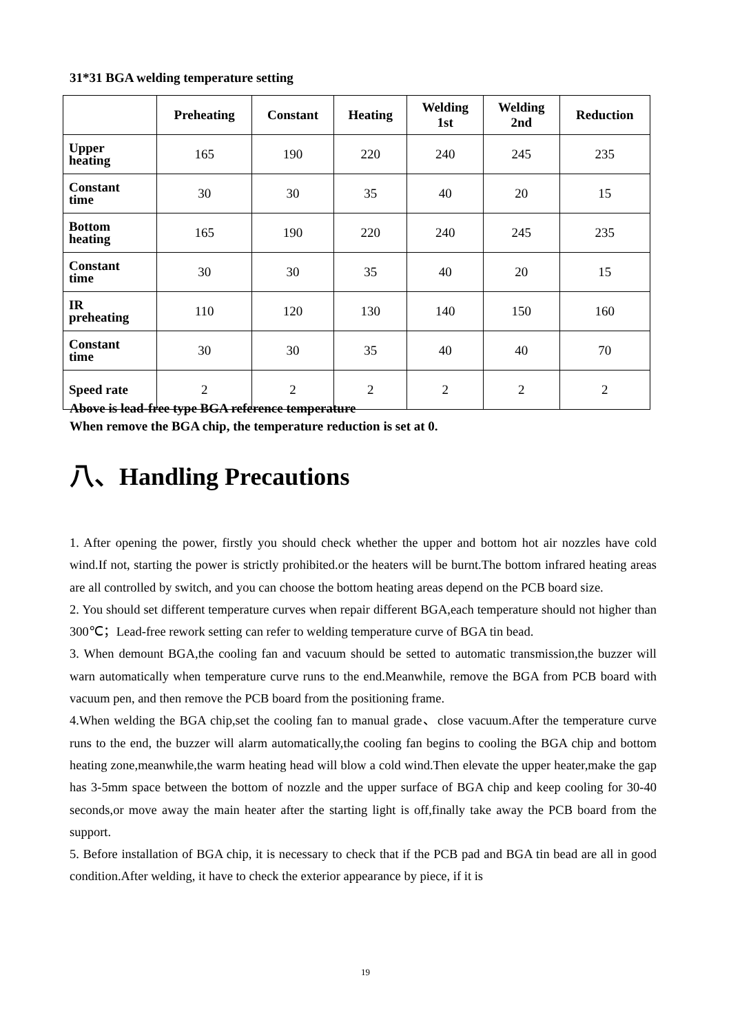31*31 BGA welding temperature setting
| | Preheating | Constant | Heating | Welding 1st | Welding 2nd | Reduction |
| --- | --- | --- | --- | --- | --- | --- |
| Upper heating | 165 | 190 | 220 | 240 | 245 | 235 |
| Constant time | 30 | 30 | 35 | 40 | 20 | 15 |
| Bottom heating | 165 | 190 | 220 | 240 | 245 | 235 |
| Constant time | 30 | 30 | 35 | 40 | 20 | 15 |
| IR preheating | 110 | 120 | 130 | 140 | 150 | 160 |
| Constant time | 30 | 30 | 35 | 40 | 40 | 70 |
| Speed rate | 2 | 2 | 2 | 2 | 2 | 2 |
Above is lead-free type BGA reference temperature
When remove the BGA chip, the temperature reduction is set at 0.
八、Handling Precautions
1. After opening the power, firstly you should check whether the upper and bottom hot air nozzles have cold wind.If not, starting the power is strictly prohibited.or the heaters will be burnt.The bottom infrared heating areas are all controlled by switch, and you can choose the bottom heating areas depend on the PCB board size.
2. You should set different temperature curves when repair different BGA,each temperature should not higher than 300℃；Lead-free rework setting can refer to welding temperature curve of BGA tin bead.
3. When demount BGA,the cooling fan and vacuum should be setted to automatic transmission,the buzzer will warn automatically when temperature curve runs to the end.Meanwhile, remove the BGA from PCB board with vacuum pen, and then remove the PCB board from the positioning frame.
4.When welding the BGA chip,set the cooling fan to manual grade、close vacuum.After the temperature curve runs to the end, the buzzer will alarm automatically,the cooling fan begins to cooling the BGA chip and bottom heating zone,meanwhile,the warm heating head will blow a cold wind.Then elevate the upper heater,make the gap has 3-5mm space between the bottom of nozzle and the upper surface of BGA chip and keep cooling for 30-40 seconds,or move away the main heater after the starting light is off,finally take away the PCB board from the support.
5. Before installation of BGA chip, it is necessary to check that if the PCB pad and BGA tin bead are all in good condition.After welding, it have to check the exterior appearance by piece, if it is
19